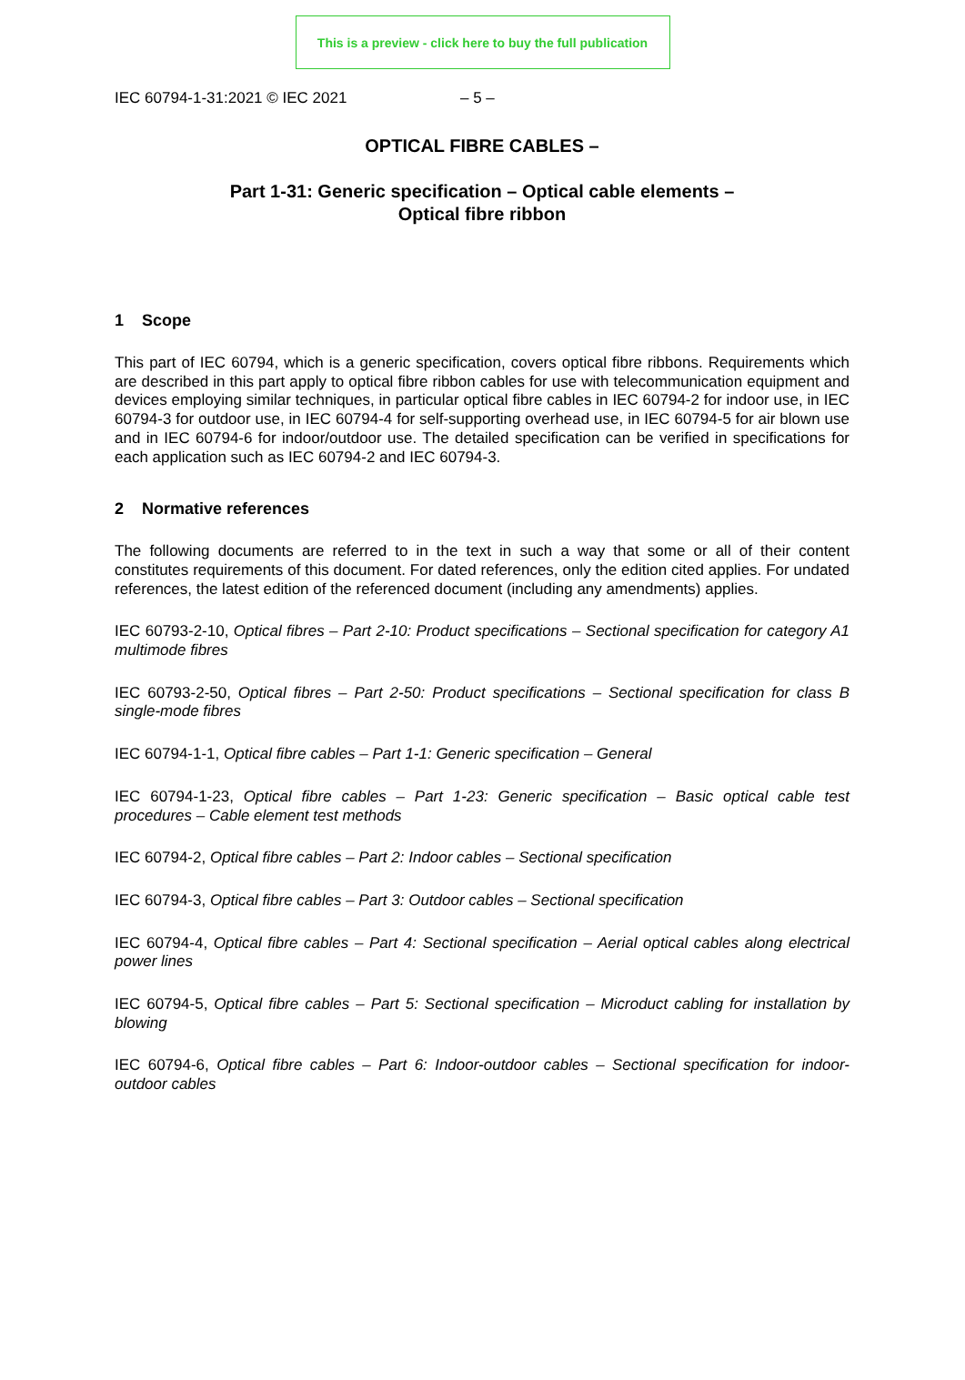This is a preview - click here to buy the full publication
IEC 60794-1-31:2021 © IEC 2021 – 5 –
OPTICAL FIBRE CABLES –
Part 1-31: Generic specification – Optical cable elements –
Optical fibre ribbon
1 Scope
This part of IEC 60794, which is a generic specification, covers optical fibre ribbons. Requirements which are described in this part apply to optical fibre ribbon cables for use with telecommunication equipment and devices employing similar techniques, in particular optical fibre cables in IEC 60794-2 for indoor use, in IEC 60794-3 for outdoor use, in IEC 60794-4 for self-supporting overhead use, in IEC 60794-5 for air blown use and in IEC 60794-6 for indoor/outdoor use. The detailed specification can be verified in specifications for each application such as IEC 60794-2 and IEC 60794-3.
2 Normative references
The following documents are referred to in the text in such a way that some or all of their content constitutes requirements of this document. For dated references, only the edition cited applies. For undated references, the latest edition of the referenced document (including any amendments) applies.
IEC 60793-2-10, Optical fibres – Part 2-10: Product specifications – Sectional specification for category A1 multimode fibres
IEC 60793-2-50, Optical fibres – Part 2-50: Product specifications – Sectional specification for class B single-mode fibres
IEC 60794-1-1, Optical fibre cables – Part 1-1: Generic specification – General
IEC 60794-1-23, Optical fibre cables – Part 1-23: Generic specification – Basic optical cable test procedures – Cable element test methods
IEC 60794-2, Optical fibre cables – Part 2: Indoor cables – Sectional specification
IEC 60794-3, Optical fibre cables – Part 3: Outdoor cables – Sectional specification
IEC 60794-4, Optical fibre cables – Part 4: Sectional specification – Aerial optical cables along electrical power lines
IEC 60794-5, Optical fibre cables – Part 5: Sectional specification – Microduct cabling for installation by blowing
IEC 60794-6, Optical fibre cables – Part 6: Indoor-outdoor cables – Sectional specification for indoor-outdoor cables